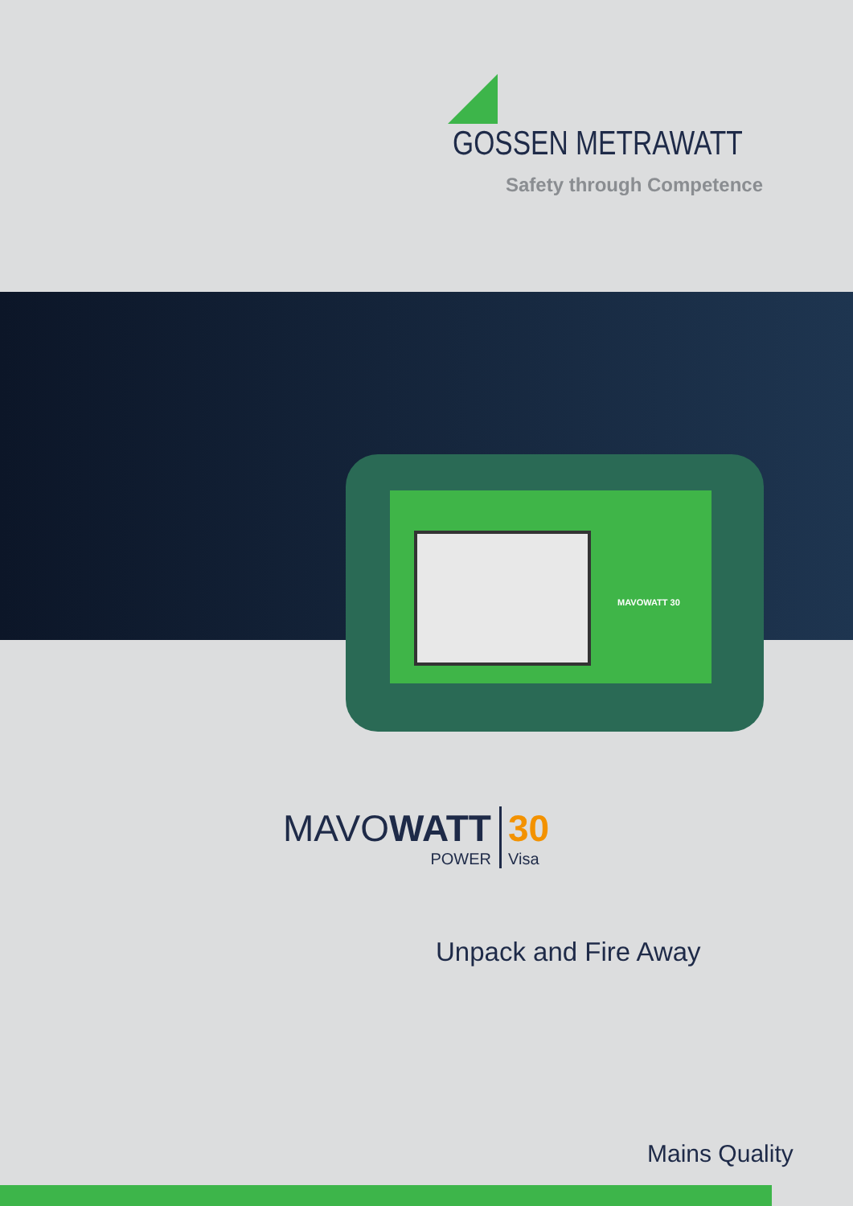GOSSEN METRAWATT
Safety through Competence
MAVOWATT 30
MAVOWATT
POWER
30
Visa
Unpack and Fire Away
Mains Quality